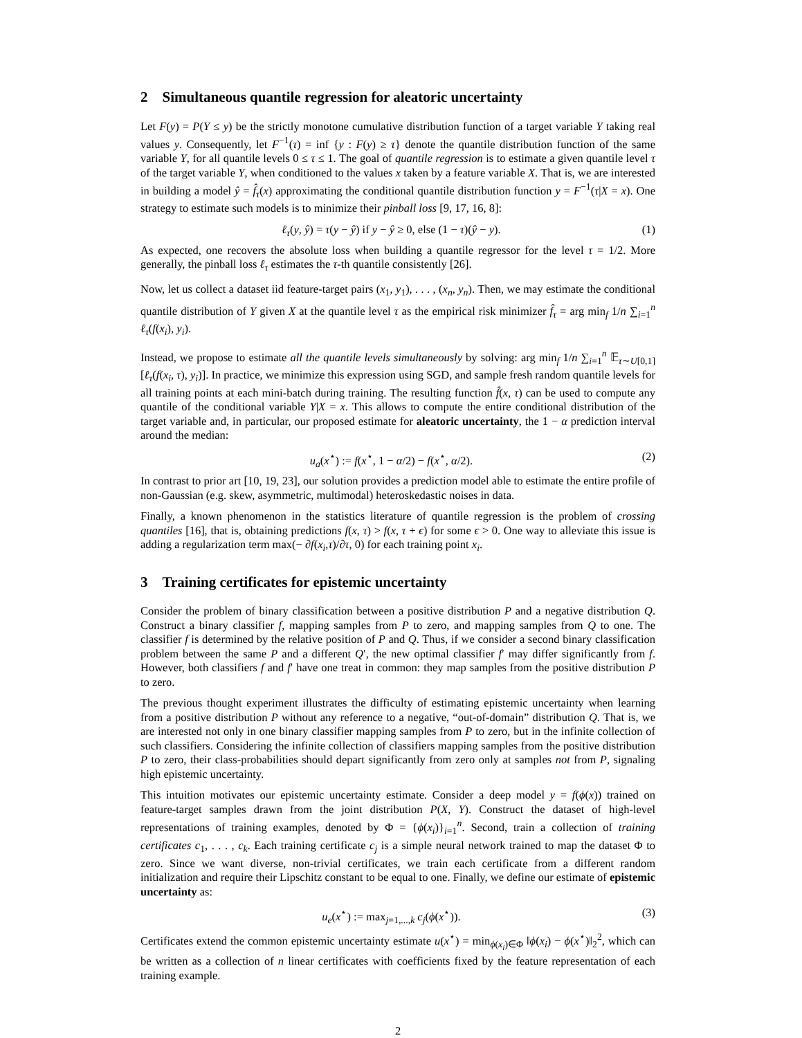2 Simultaneous quantile regression for aleatoric uncertainty
Let F(y) = P(Y ≤ y) be the strictly monotone cumulative distribution function of a target variable Y taking real values y. Consequently, let F<sup>−1</sup>(τ) = inf {y : F(y) ≥ τ} denote the quantile distribution function of the same variable Y, for all quantile levels 0 ≤ τ ≤ 1. The goal of quantile regression is to estimate a given quantile level τ of the target variable Y, when conditioned to the values x taken by a feature variable X. That is, we are interested in building a model ŷ = f̂<sub>τ</sub>(x) approximating the conditional quantile distribution function y = F<sup>−1</sup>(τ|X = x). One strategy to estimate such models is to minimize their pinball loss [9, 17, 16, 8]:
ℓ<sub>τ</sub>(y, ŷ) = τ(y − ŷ) if y − ŷ ≥ 0, else (1 − τ)(ŷ − y). (1)
As expected, one recovers the absolute loss when building a quantile regressor for the level τ = 1/2. More generally, the pinball loss ℓ<sub>τ</sub> estimates the τ-th quantile consistently [26].
Now, let us collect a dataset iid feature-target pairs (x<sub>1</sub>, y<sub>1</sub>), . . . , (x<sub>n</sub>, y<sub>n</sub>). Then, we may estimate the conditional quantile distribution of Y given X at the quantile level τ as the empirical risk minimizer f̂<sub>τ</sub> = arg min<sub>f</sub> 1/n ∑<sub>i=1</sub><sup>n</sup> ℓ<sub>τ</sub>(f(x<sub>i</sub>), y<sub>i</sub>).
Instead, we propose to estimate all the quantile levels simultaneously by solving: arg min<sub>f</sub> 1/n ∑<sub>i=1</sub><sup>n</sup> 𝔼<sub>τ∼U[0,1]</sub> [ℓ<sub>τ</sub>(f(x<sub>i</sub>, τ), y<sub>i</sub>)]. In practice, we minimize this expression using SGD, and sample fresh random quantile levels for all training points at each mini-batch during training. The resulting function f̂(x, τ) can be used to compute any quantile of the conditional variable Y|X = x. This allows to compute the entire conditional distribution of the target variable and, in particular, our proposed estimate for aleatoric uncertainty, the 1 − α prediction interval around the median:
u<sub>a</sub>(x<sup>⋆</sup>) := f(x<sup>⋆</sup>, 1 − α/2) − f(x<sup>⋆</sup>, α/2). (2)
In contrast to prior art [10, 19, 23], our solution provides a prediction model able to estimate the entire profile of non-Gaussian (e.g. skew, asymmetric, multimodal) heteroskedastic noises in data.
Finally, a known phenomenon in the statistics literature of quantile regression is the problem of crossing quantiles [16], that is, obtaining predictions f(x, τ) > f(x, τ + ϵ) for some ϵ > 0. One way to alleviate this issue is adding a regularization term max(− ∂f(x<sub>i</sub>,τ)/∂τ, 0) for each training point x<sub>i</sub>.
3 Training certificates for epistemic uncertainty
Consider the problem of binary classification between a positive distribution P and a negative distribution Q. Construct a binary classifier f, mapping samples from P to zero, and mapping samples from Q to one. The classifier f is determined by the relative position of P and Q. Thus, if we consider a second binary classification problem between the same P and a different Q′, the new optimal classifier f′ may differ significantly from f. However, both classifiers f and f′ have one treat in common: they map samples from the positive distribution P to zero.
The previous thought experiment illustrates the difficulty of estimating epistemic uncertainty when learning from a positive distribution P without any reference to a negative, “out-of-domain” distribution Q. That is, we are interested not only in one binary classifier mapping samples from P to zero, but in the infinite collection of such classifiers. Considering the infinite collection of classifiers mapping samples from the positive distribution P to zero, their class-probabilities should depart significantly from zero only at samples not from P, signaling high epistemic uncertainty.
This intuition motivates our epistemic uncertainty estimate. Consider a deep model y = f(ϕ(x)) trained on feature-target samples drawn from the joint distribution P(X, Y). Construct the dataset of high-level representations of training examples, denoted by Φ = {ϕ(x<sub>i</sub>)}<sub>i=1</sub><sup>n</sup>. Second, train a collection of training certificates c<sub>1</sub>, . . . , c<sub>k</sub>. Each training certificate c<sub>j</sub> is a simple neural network trained to map the dataset Φ to zero. Since we want diverse, non-trivial certificates, we train each certificate from a different random initialization and require their Lipschitz constant to be equal to one. Finally, we define our estimate of epistemic uncertainty as:
u<sub>e</sub>(x<sup>⋆</sup>) := max<sub>j=1,...,k</sub> c<sub>j</sub>(ϕ(x<sup>⋆</sup>)). (3)
Certificates extend the common epistemic uncertainty estimate u(x<sup>⋆</sup>) = min<sub>ϕ(x<sub>i</sub>)∈Φ</sub> ‖ϕ(x<sub>i</sub>) − ϕ(x<sup>⋆</sup>)‖<sub>2</sub><sup>2</sup>, which can be written as a collection of n linear certificates with coefficients fixed by the feature representation of each training example.
2